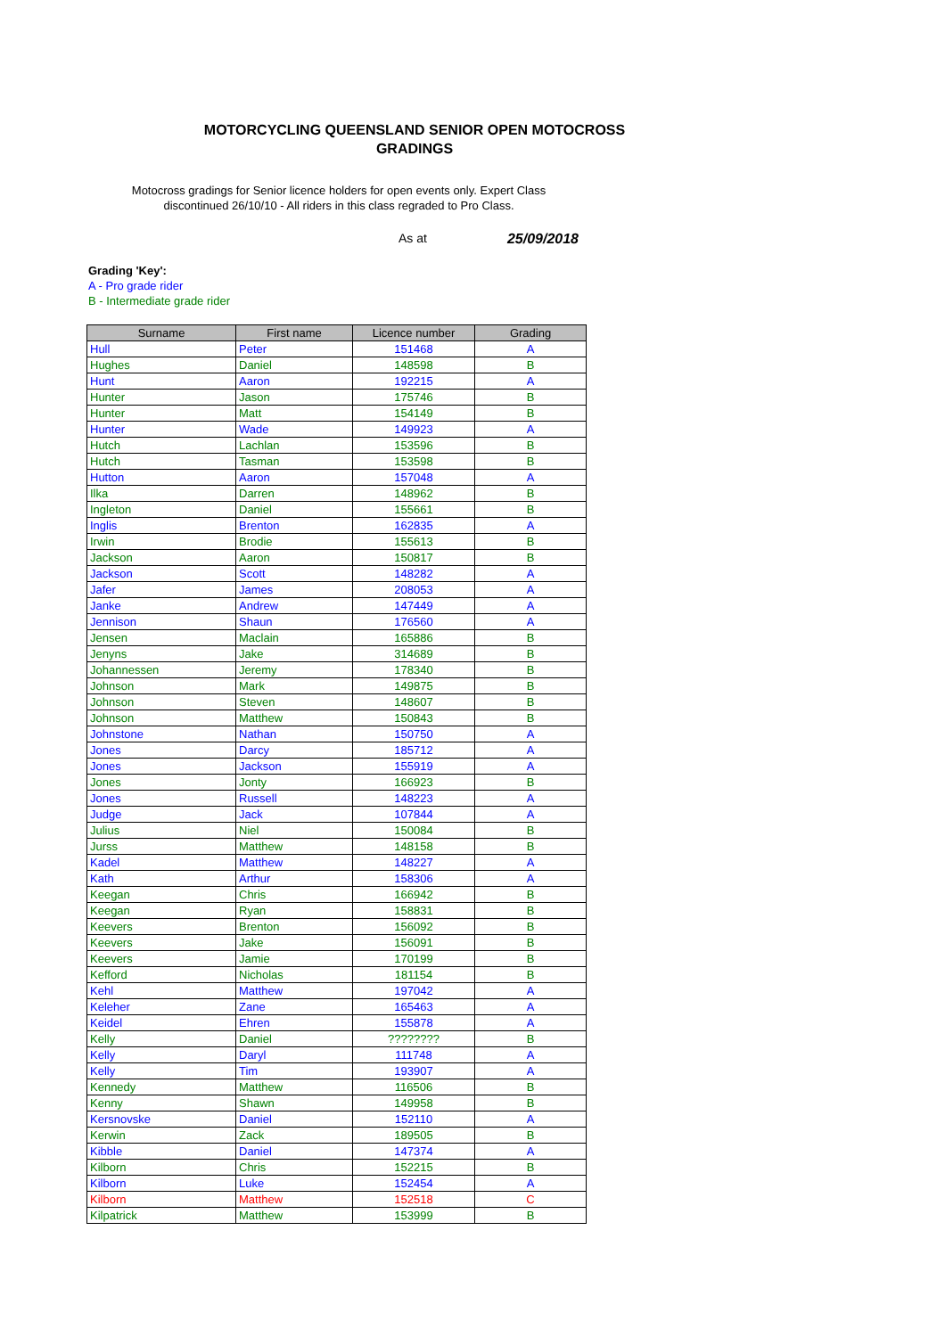MOTORCYCLING QUEENSLAND SENIOR OPEN MOTOCROSS GRADINGS
Motocross gradings for Senior licence holders for open events only. Expert Class discontinued 26/10/10 - All riders in this class regraded to Pro Class.
As at 25/09/2018
Grading 'Key':
A - Pro grade rider
B - Intermediate grade rider
| Surname | First name | Licence number | Grading |
| --- | --- | --- | --- |
| Hull | Peter | 151468 | A |
| Hughes | Daniel | 148598 | B |
| Hunt | Aaron | 192215 | A |
| Hunter | Jason | 175746 | B |
| Hunter | Matt | 154149 | B |
| Hunter | Wade | 149923 | A |
| Hutch | Lachlan | 153596 | B |
| Hutch | Tasman | 153598 | B |
| Hutton | Aaron | 157048 | A |
| Ilka | Darren | 148962 | B |
| Ingleton | Daniel | 155661 | B |
| Inglis | Brenton | 162835 | A |
| Irwin | Brodie | 155613 | B |
| Jackson | Aaron | 150817 | B |
| Jackson | Scott | 148282 | A |
| Jafer | James | 208053 | A |
| Janke | Andrew | 147449 | A |
| Jennison | Shaun | 176560 | A |
| Jensen | Maclain | 165886 | B |
| Jenyns | Jake | 314689 | B |
| Johannessen | Jeremy | 178340 | B |
| Johnson | Mark | 149875 | B |
| Johnson | Steven | 148607 | B |
| Johnson | Matthew | 150843 | B |
| Johnstone | Nathan | 150750 | A |
| Jones | Darcy | 185712 | A |
| Jones | Jackson | 155919 | A |
| Jones | Jonty | 166923 | B |
| Jones | Russell | 148223 | A |
| Judge | Jack | 107844 | A |
| Julius | Niel | 150084 | B |
| Jurss | Matthew | 148158 | B |
| Kadel | Matthew | 148227 | A |
| Kath | Arthur | 158306 | A |
| Keegan | Chris | 166942 | B |
| Keegan | Ryan | 158831 | B |
| Keevers | Brenton | 156092 | B |
| Keevers | Jake | 156091 | B |
| Keevers | Jamie | 170199 | B |
| Kefford | Nicholas | 181154 | B |
| Kehl | Matthew | 197042 | A |
| Keleher | Zane | 165463 | A |
| Keidel | Ehren | 155878 | A |
| Kelly | Daniel | ???????? | B |
| Kelly | Daryl | 111748 | A |
| Kelly | Tim | 193907 | A |
| Kennedy | Matthew | 116506 | B |
| Kenny | Shawn | 149958 | B |
| Kersnovske | Daniel | 152110 | A |
| Kerwin | Zack | 189505 | B |
| Kibble | Daniel | 147374 | A |
| Kilborn | Chris | 152215 | B |
| Kilborn | Luke | 152454 | A |
| Kilborn | Matthew | 152518 | C |
| Kilpatrick | Matthew | 153999 | B |